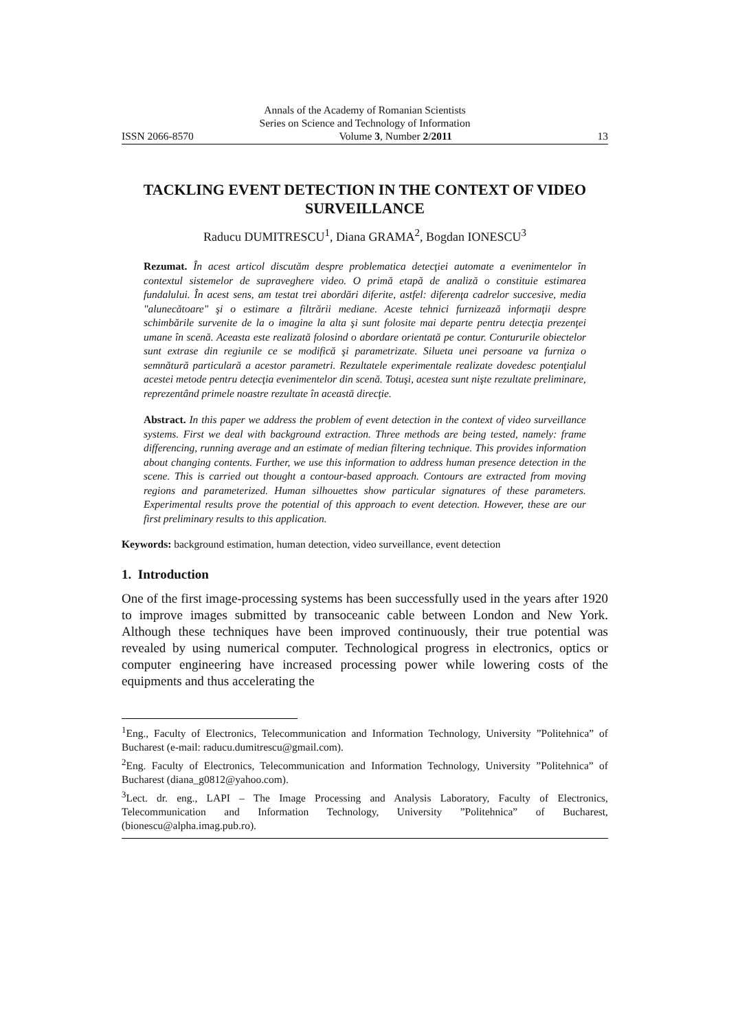Annals of the Academy of Romanian Scientists
Series on Science and Technology of Information
ISSN 2066-8570 Volume 3, Number 2/2011 13
TACKLING EVENT DETECTION IN THE CONTEXT OF VIDEO SURVEILLANCE
Raducu DUMITRESCU<sup>1</sup>, Diana GRAMA<sup>2</sup>, Bogdan IONESCU<sup>3</sup>
Rezumat. În acest articol discutăm despre problematica detecţiei automate a evenimentelor în contextul sistemelor de supraveghere video. O primă etapă de analiză o constituie estimarea fundalului. În acest sens, am testat trei abordări diferite, astfel: diferenţa cadrelor succesive, media "alunecătoare" şi o estimare a filtrării mediane. Aceste tehnici furnizează informaţii despre schimbările survenite de la o imagine la alta şi sunt folosite mai departe pentru detecţia prezenţei umane în scenă. Aceasta este realizată folosind o abordare orientată pe contur. Contururile obiectelor sunt extrase din regiunile ce se modifică şi parametrizate. Silueta unei persoane va furniza o semnătură particulară a acestor parametri. Rezultatele experimentale realizate dovedesc potenţialul acestei metode pentru detecţia evenimentelor din scenă. Totuşi, acestea sunt nişte rezultate preliminare, reprezentând primele noastre rezultate în această direcţie.
Abstract. In this paper we address the problem of event detection in the context of video surveillance systems. First we deal with background extraction. Three methods are being tested, namely: frame differencing, running average and an estimate of median filtering technique. This provides information about changing contents. Further, we use this information to address human presence detection in the scene. This is carried out thought a contour-based approach. Contours are extracted from moving regions and parameterized. Human silhouettes show particular signatures of these parameters. Experimental results prove the potential of this approach to event detection. However, these are our first preliminary results to this application.
Keywords: background estimation, human detection, video surveillance, event detection
1. Introduction
One of the first image-processing systems has been successfully used in the years after 1920 to improve images submitted by transoceanic cable between London and New York. Although these techniques have been improved continuously, their true potential was revealed by using numerical computer. Technological progress in electronics, optics or computer engineering have increased processing power while lowering costs of the equipments and thus accelerating the
<sup>1</sup> Eng., Faculty of Electronics, Telecommunication and Information Technology, University ”Politehnica” of Bucharest (e-mail: raducu.dumitrescu@gmail.com).
<sup>2</sup> Eng. Faculty of Electronics, Telecommunication and Information Technology, University ”Politehnica” of Bucharest (diana_g0812@yahoo.com).
<sup>3</sup> Lect. dr. eng., LAPI – The Image Processing and Analysis Laboratory, Faculty of Electronics, Telecommunication and Information Technology, University ”Politehnica” of Bucharest, (bionescu@alpha.imag.pub.ro).